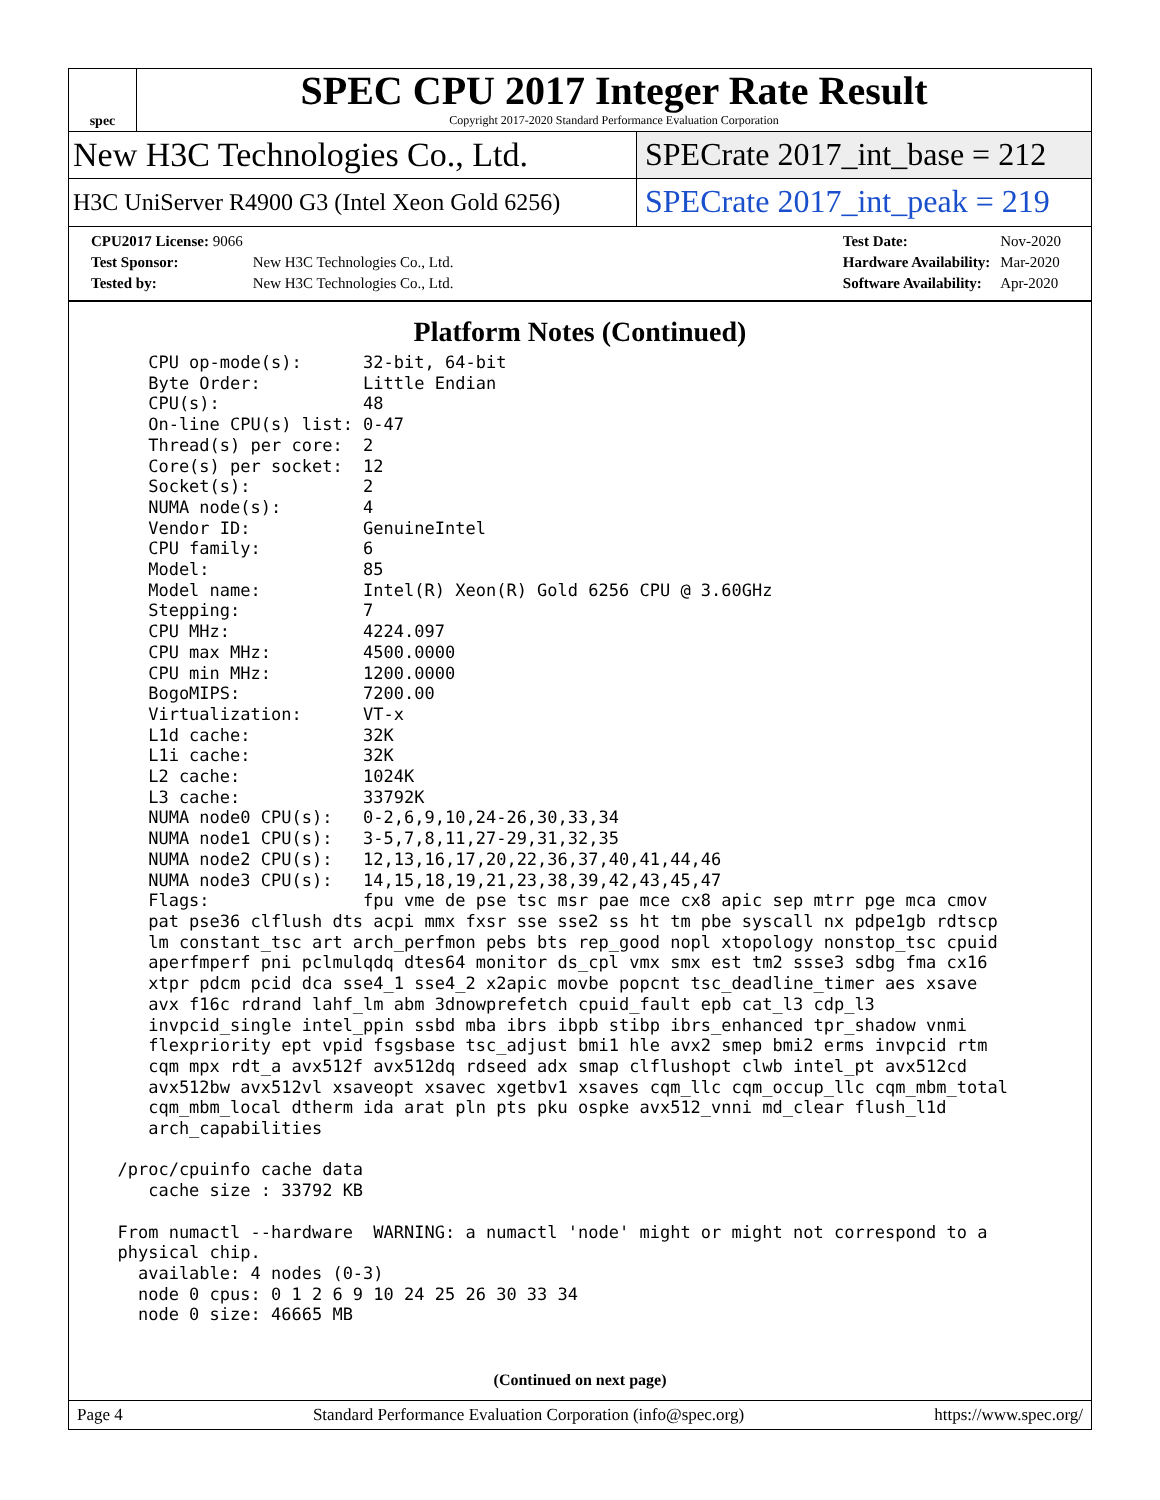spec
SPEC CPU 2017 Integer Rate Result
Copyright 2017-2020 Standard Performance Evaluation Corporation
New H3C Technologies Co., Ltd. SPECrate 2017_int_base = 212
H3C UniServer R4900 G3 (Intel Xeon Gold 6256)
SPECrate 2017_int_peak = 219
| CPU2017 License: 9066 | |
| Test Sponsor: | New H3C Technologies Co., Ltd. |
| Tested by: | New H3C Technologies Co., Ltd. |
| Test Date: | Nov-2020 |
| Hardware Availability: | Mar-2020 |
| Software Availability: | Apr-2020 |
Platform Notes (Continued)
     CPU op-mode(s):      32-bit, 64-bit
     Byte Order:          Little Endian
     CPU(s):              48
     On-line CPU(s) list: 0-47
     Thread(s) per core:  2
     Core(s) per socket:  12
     Socket(s):           2
     NUMA node(s):        4
     Vendor ID:           GenuineIntel
     CPU family:          6
     Model:               85
     Model name:          Intel(R) Xeon(R) Gold 6256 CPU @ 3.60GHz
     Stepping:            7
     CPU MHz:             4224.097
     CPU max MHz:         4500.0000
     CPU min MHz:         1200.0000
     BogoMIPS:            7200.00
     Virtualization:      VT-x
     L1d cache:           32K
     L1i cache:           32K
     L2 cache:            1024K
     L3 cache:            33792K
     NUMA node0 CPU(s):   0-2,6,9,10,24-26,30,33,34
     NUMA node1 CPU(s):   3-5,7,8,11,27-29,31,32,35
     NUMA node2 CPU(s):   12,13,16,17,20,22,36,37,40,41,44,46
     NUMA node3 CPU(s):   14,15,18,19,21,23,38,39,42,43,45,47
     Flags:               fpu vme de pse tsc msr pae mce cx8 apic sep mtrr pge mca cmov
     pat pse36 clflush dts acpi mmx fxsr sse sse2 ss ht tm pbe syscall nx pdpe1gb rdtscp
     lm constant_tsc art arch_perfmon pebs bts rep_good nopl xtopology nonstop_tsc cpuid
     aperfmperf pni pclmulqdq dtes64 monitor ds_cpl vmx smx est tm2 ssse3 sdbg fma cx16
     xtpr pdcm pcid dca sse4_1 sse4_2 x2apic movbe popcnt tsc_deadline_timer aes xsave
     avx f16c rdrand lahf_lm abm 3dnowprefetch cpuid_fault epb cat_l3 cdp_l3
     invpcid_single intel_ppin ssbd mba ibrs ibpb stibp ibrs_enhanced tpr_shadow vnmi
     flexpriority ept vpid fsgsbase tsc_adjust bmi1 hle avx2 smep bmi2 erms invpcid rtm
     cqm mpx rdt_a avx512f avx512dq rdseed adx smap clflushopt clwb intel_pt avx512cd
     avx512bw avx512vl xsaveopt xsavec xgetbv1 xsaves cqm_llc cqm_occup_llc cqm_mbm_total
     cqm_mbm_local dtherm ida arat pln pts pku ospke avx512_vnni md_clear flush_l1d
     arch_capabilities

  /proc/cpuinfo cache data
     cache size : 33792 KB

  From numactl --hardware  WARNING: a numactl 'node' might or might not correspond to a
  physical chip.
    available: 4 nodes (0-3)
    node 0 cpus: 0 1 2 6 9 10 24 25 26 30 33 34
    node 0 size: 46665 MB
(Continued on next page)
Page 4 Standard Performance Evaluation Corporation (info@spec.org) https://www.spec.org/